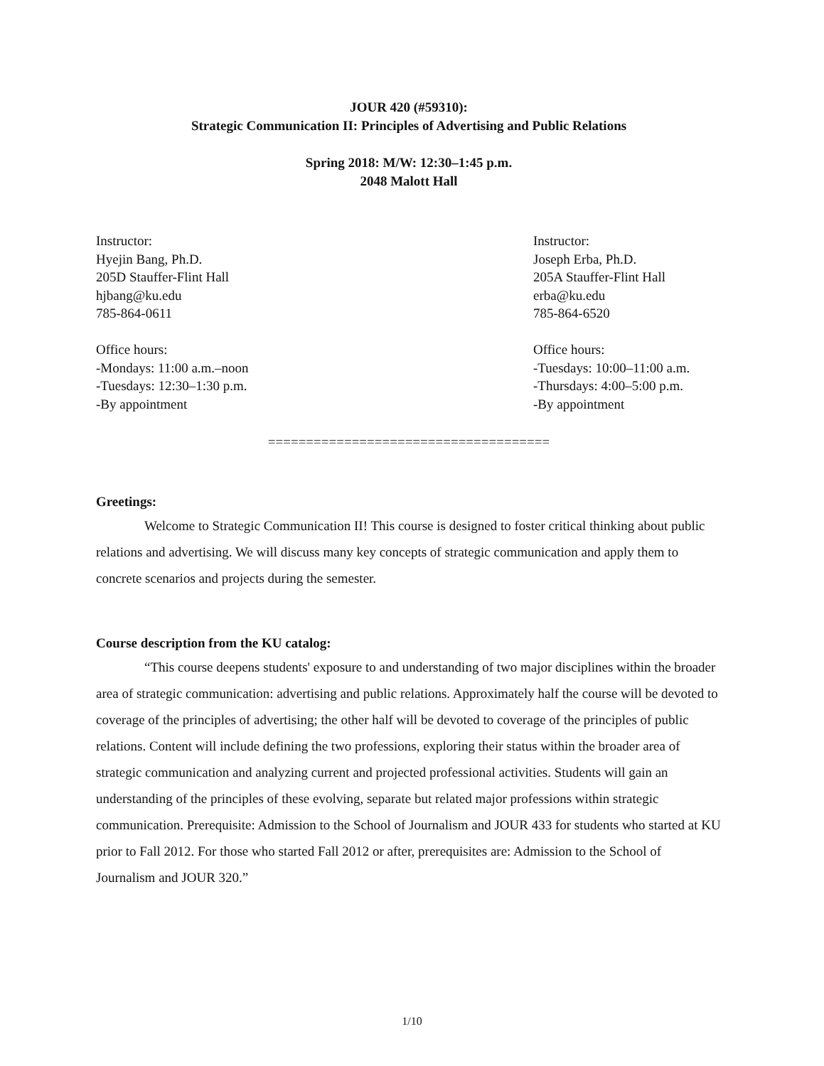JOUR 420 (#59310):
Strategic Communication II: Principles of Advertising and Public Relations
Spring 2018: M/W: 12:30–1:45 p.m.
2048 Malott Hall
Instructor:
Hyejin Bang, Ph.D.
205D Stauffer-Flint Hall
hjbang@ku.edu
785-864-0611
Office hours:
-Mondays: 11:00 a.m.–noon
-Tuesdays: 12:30–1:30 p.m.
-By appointment
Instructor:
Joseph Erba, Ph.D.
205A Stauffer-Flint Hall
erba@ku.edu
785-864-6520
Office hours:
-Tuesdays: 10:00–11:00 a.m.
-Thursdays: 4:00–5:00 p.m.
-By appointment
=====================================
Greetings:
Welcome to Strategic Communication II! This course is designed to foster critical thinking about public relations and advertising. We will discuss many key concepts of strategic communication and apply them to concrete scenarios and projects during the semester.
Course description from the KU catalog:
“This course deepens students' exposure to and understanding of two major disciplines within the broader area of strategic communication: advertising and public relations. Approximately half the course will be devoted to coverage of the principles of advertising; the other half will be devoted to coverage of the principles of public relations. Content will include defining the two professions, exploring their status within the broader area of strategic communication and analyzing current and projected professional activities. Students will gain an understanding of the principles of these evolving, separate but related major professions within strategic communication. Prerequisite: Admission to the School of Journalism and JOUR 433 for students who started at KU prior to Fall 2012. For those who started Fall 2012 or after, prerequisites are: Admission to the School of Journalism and JOUR 320.”
1/10